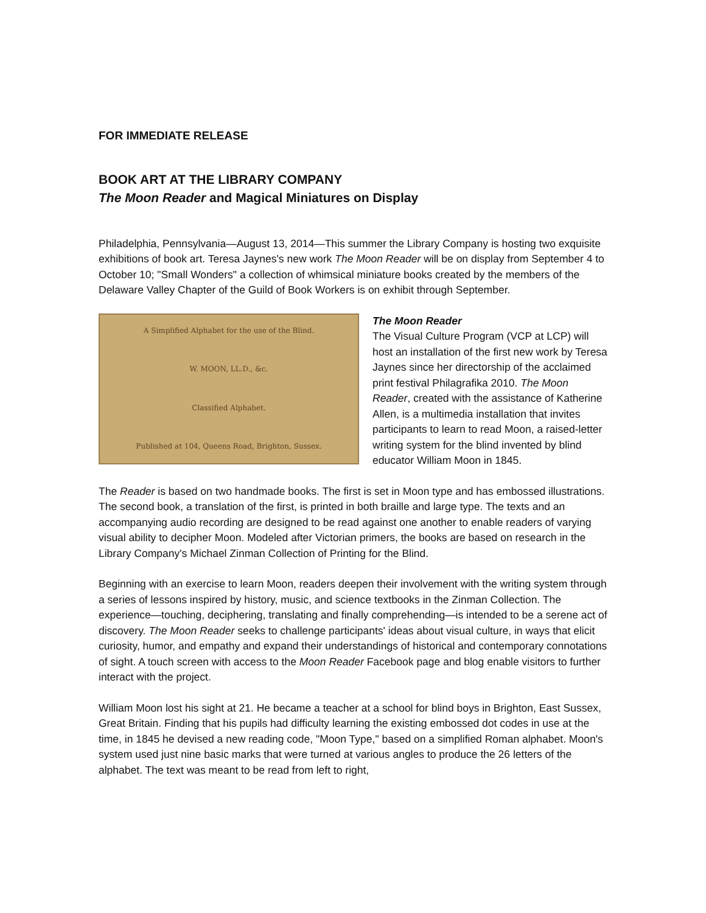FOR IMMEDIATE RELEASE
BOOK ART AT THE LIBRARY COMPANY
The Moon Reader and Magical Miniatures on Display
Philadelphia, Pennsylvania—August 13, 2014—This summer the Library Company is hosting two exquisite exhibitions of book art. Teresa Jaynes's new work The Moon Reader will be on display from September 4 to October 10; "Small Wonders" a collection of whimsical miniature books created by the members of the Delaware Valley Chapter of the Guild of Book Workers is on exhibit through September.
A Simplified Alphabet for the use of the Blind.
W. MOON, LL.D., &c.
Classified Alphabet.
Published at 104, Queens Road, Brighton, Sussex.
The Moon Reader
The Visual Culture Program (VCP at LCP) will host an installation of the first new work by Teresa Jaynes since her directorship of the acclaimed print festival Philagrafika 2010. The Moon Reader, created with the assistance of Katherine Allen, is a multimedia installation that invites participants to learn to read Moon, a raised-letter writing system for the blind invented by blind educator William Moon in 1845.
The Reader is based on two handmade books. The first is set in Moon type and has embossed illustrations. The second book, a translation of the first, is printed in both braille and large type. The texts and an accompanying audio recording are designed to be read against one another to enable readers of varying visual ability to decipher Moon. Modeled after Victorian primers, the books are based on research in the Library Company's Michael Zinman Collection of Printing for the Blind.
Beginning with an exercise to learn Moon, readers deepen their involvement with the writing system through a series of lessons inspired by history, music, and science textbooks in the Zinman Collection. The experience—touching, deciphering, translating and finally comprehending—is intended to be a serene act of discovery. The Moon Reader seeks to challenge participants' ideas about visual culture, in ways that elicit curiosity, humor, and empathy and expand their understandings of historical and contemporary connotations of sight. A touch screen with access to the Moon Reader Facebook page and blog enable visitors to further interact with the project.
William Moon lost his sight at 21. He became a teacher at a school for blind boys in Brighton, East Sussex, Great Britain. Finding that his pupils had difficulty learning the existing embossed dot codes in use at the time, in 1845 he devised a new reading code, "Moon Type," based on a simplified Roman alphabet. Moon's system used just nine basic marks that were turned at various angles to produce the 26 letters of the alphabet. The text was meant to be read from left to right,